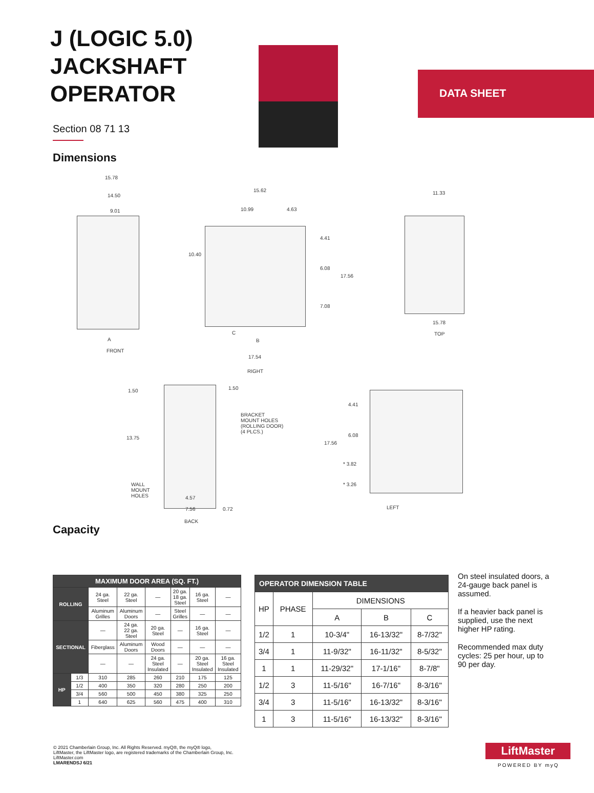DATA SHEET
J (LOGIC 5.0) JACKSHAFT OPERATOR
Section 08 71 13
Dimensions
15.78
14.50
9.01
A
FRONT
15.62
10.99 4.63
10.40
4.41
6.08
17.56
7.08
C
B
17.54
RIGHT
11.33
15.78
TOP
1.50 1.50
BRACKET
MOUNT HOLES
(ROLLING DOOR)
(4 PLCS.)
13.75
WALL
MOUNT
HOLES
4.57
7.56 0.72
BACK
4.41
6.08
17.56
* 3.82
* 3.26
LEFT
Capacity
| MAXIMUM DOOR AREA (SQ. FT.) | | | | | | | |
| --- | --- | --- | --- | --- | --- | --- | --- |
| ROLLING | | 24 ga. Steel | 22 ga. Steel | — | 20 ga. 18 ga. Steel | 16 ga. Steel | — |
| | | Aluminum Grilles | Aluminum Doors | — | Steel Grilles | — | — |
| SECTIONAL | | — | 24 ga. 22 ga. Steel | 20 ga. Steel | — | 16 ga. Steel | — |
| | | Fiberglass | Aluminum Doors | Wood Doors | — | — | — |
| | | — | — | 24 ga. Steel Insulated | — | 20 ga. Steel Insulated | 16 ga. Steel Insulated |
| HP | 1/3 | 310 | 285 | 260 | 210 | 175 | 125 |
| | 1/2 | 400 | 350 | 320 | 280 | 250 | 200 |
| | 3/4 | 560 | 500 | 450 | 380 | 325 | 250 |
| | 1 | 640 | 625 | 560 | 475 | 400 | 310 |
| OPERATOR DIMENSION TABLE | | | | |
| --- | --- | --- | --- | --- |
| HP | PHASE | DIMENSIONS | | |
| | | A | B | C |
| 1/2 | 1 | 10-3/4" | 16-13/32" | 8-7/32" |
| 3/4 | 1 | 11-9/32" | 16-11/32" | 8-5/32" |
| 1 | 1 | 11-29/32" | 17-1/16" | 8-7/8" |
| 1/2 | 3 | 11-5/16" | 16-7/16" | 8-3/16" |
| 3/4 | 3 | 11-5/16" | 16-13/32" | 8-3/16" |
| 1 | 3 | 11-5/16" | 16-13/32" | 8-3/16" |
On steel insulated doors, a 24-gauge back panel is assumed.
If a heavier back panel is supplied, use the next higher HP rating.
Recommended max duty cycles: 25 per hour, up to 90 per day.
© 2021 Chamberlain Group, Inc. All Rights Reserved. myQ®, the myQ® logo,
LiftMaster, the LiftMaster logo, are registered trademarks of the Chamberlain Group, Inc.
LiftMaster.com
LMARENDSJ 6/21
LiftMaster
POWERED BY myQ